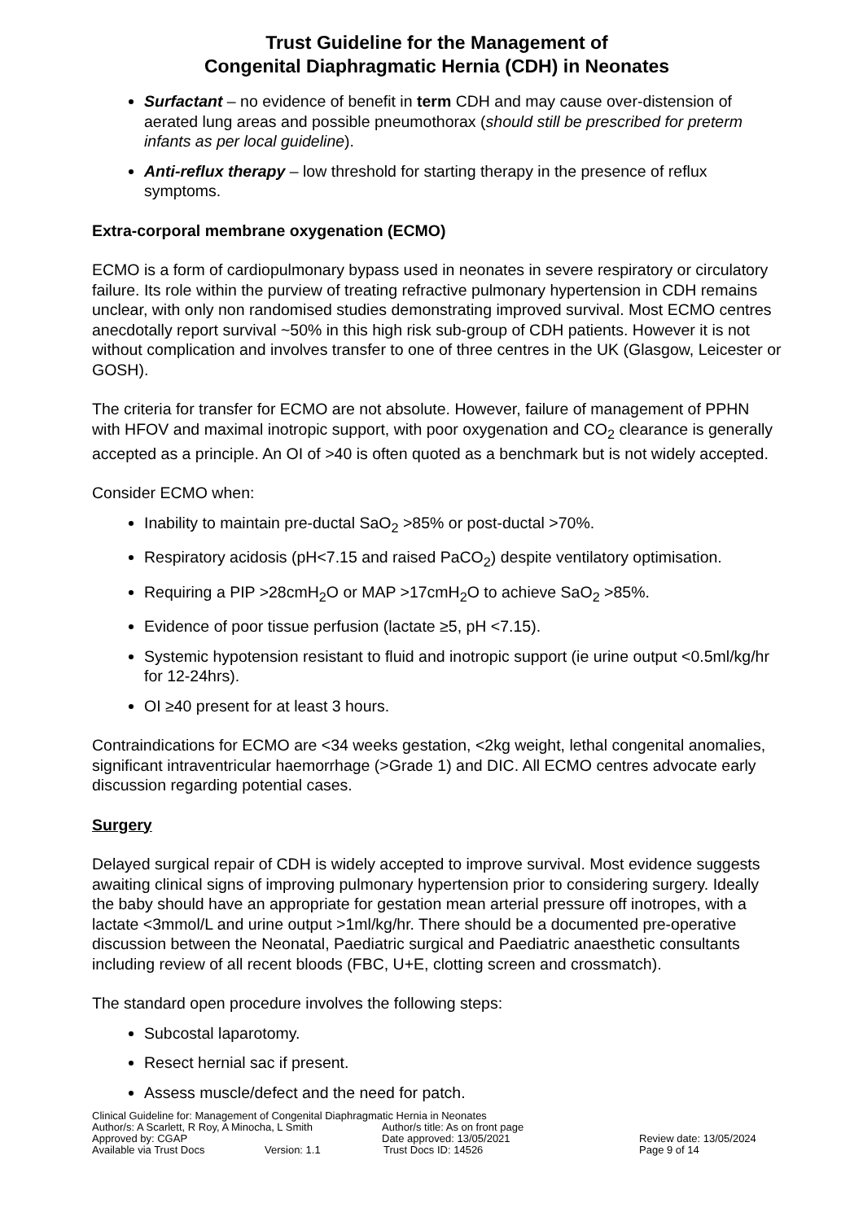Trust Guideline for the Management of
Congenital Diaphragmatic Hernia (CDH) in Neonates
Surfactant – no evidence of benefit in term CDH and may cause over-distension of aerated lung areas and possible pneumothorax (should still be prescribed for preterm infants as per local guideline).
Anti-reflux therapy – low threshold for starting therapy in the presence of reflux symptoms.
Extra-corporal membrane oxygenation (ECMO)
ECMO is a form of cardiopulmonary bypass used in neonates in severe respiratory or circulatory failure. Its role within the purview of treating refractive pulmonary hypertension in CDH remains unclear, with only non randomised studies demonstrating improved survival. Most ECMO centres anecdotally report survival ~50% in this high risk sub-group of CDH patients. However it is not without complication and involves transfer to one of three centres in the UK (Glasgow, Leicester or GOSH).
The criteria for transfer for ECMO are not absolute. However, failure of management of PPHN with HFOV and maximal inotropic support, with poor oxygenation and CO<sub>2</sub> clearance is generally accepted as a principle. An OI of >40 is often quoted as a benchmark but is not widely accepted.
Consider ECMO when:
Inability to maintain pre-ductal SaO<sub>2</sub> >85% or post-ductal >70%.
Respiratory acidosis (pH<7.15 and raised PaCO<sub>2</sub>) despite ventilatory optimisation.
Requiring a PIP >28cmH<sub>2</sub>O or MAP >17cmH<sub>2</sub>O to achieve SaO<sub>2</sub> >85%.
Evidence of poor tissue perfusion (lactate ≥5, pH <7.15).
Systemic hypotension resistant to fluid and inotropic support (ie urine output <0.5ml/kg/hr for 12-24hrs).
OI ≥40 present for at least 3 hours.
Contraindications for ECMO are <34 weeks gestation, <2kg weight, lethal congenital anomalies, significant intraventricular haemorrhage (>Grade 1) and DIC. All ECMO centres advocate early discussion regarding potential cases.
Surgery
Delayed surgical repair of CDH is widely accepted to improve survival. Most evidence suggests awaiting clinical signs of improving pulmonary hypertension prior to considering surgery. Ideally the baby should have an appropriate for gestation mean arterial pressure off inotropes, with a lactate <3mmol/L and urine output >1ml/kg/hr. There should be a documented pre-operative discussion between the Neonatal, Paediatric surgical and Paediatric anaesthetic consultants including review of all recent bloods (FBC, U+E, clotting screen and crossmatch).
The standard open procedure involves the following steps:
Subcostal laparotomy.
Resect hernial sac if present.
Assess muscle/defect and the need for patch.
Clinical Guideline for: Management of Congenital Diaphragmatic Hernia in Neonates
Author/s: A Scarlett, R Roy, A Minocha, L Smith Author/s title: As on front page
Approved by: CGAP Date approved: 13/05/2021 Review date: 13/05/2024
Available via Trust Docs Version: 1.1 Trust Docs ID: 14526 Page 9 of 14